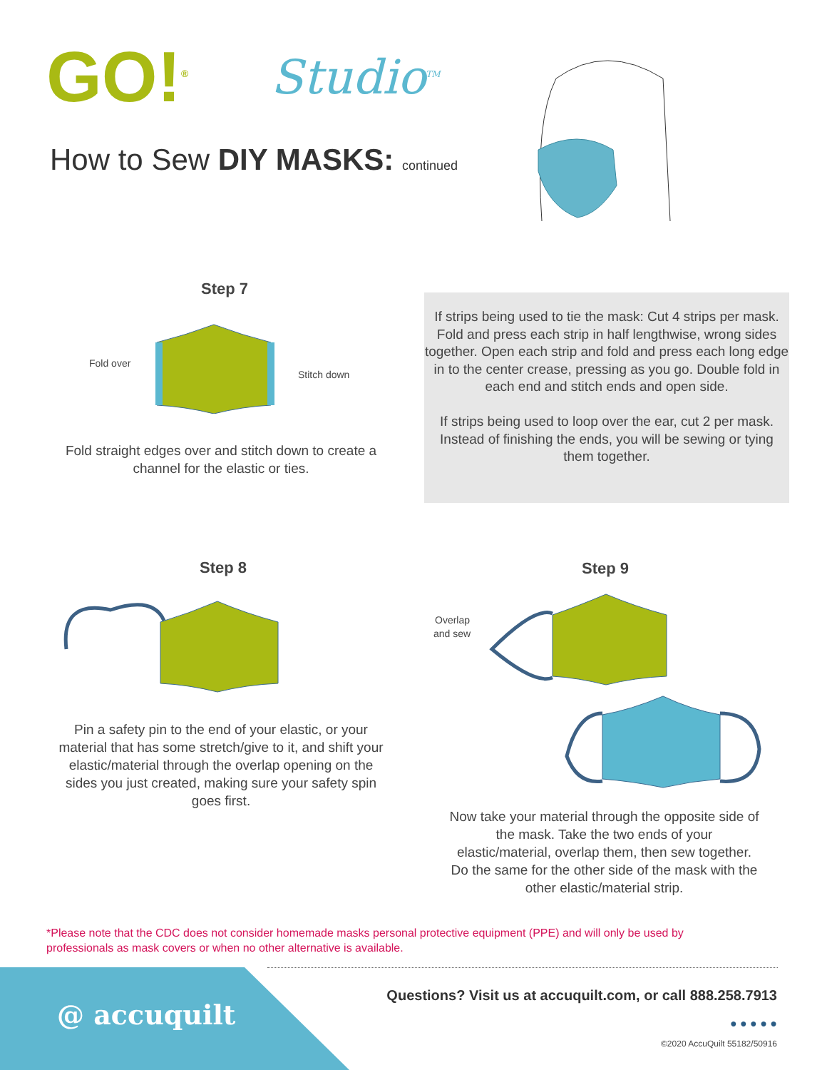GO!<sup>®</sup> Studio<sup>TM</sup>
How to Sew DIY MASKS: continued
Step 7
Fold over
Stitch down
Fold straight edges over and stitch down to create a channel for the elastic or ties.
If strips being used to tie the mask: Cut 4 strips per mask. Fold and press each strip in half lengthwise, wrong sides together. Open each strip and fold and press each long edge in to the center crease, pressing as you go. Double fold in each end and stitch ends and open side.
If strips being used to loop over the ear, cut 2 per mask. Instead of finishing the ends, you will be sewing or tying them together.
Step 8 Step 9
Pin a safety pin to the end of your elastic, or your material that has some stretch/give to it, and shift your elastic/material through the overlap opening on the sides you just created, making sure your safety spin goes first.
Overlap
and sew
Now take your material through the opposite side of the mask. Take the two ends of your elastic/material, overlap them, then sew together. Do the same for the other side of the mask with the other elastic/material strip.
*Please note that the CDC does not consider homemade masks personal protective equipment (PPE) and will only be used by professionals as mask covers or when no other alternative is available.
@ accuquilt
Questions? Visit us at accuquilt.com, or call 888.258.7913
● ● ● ● ●
©2020 AccuQuilt 55182/50916